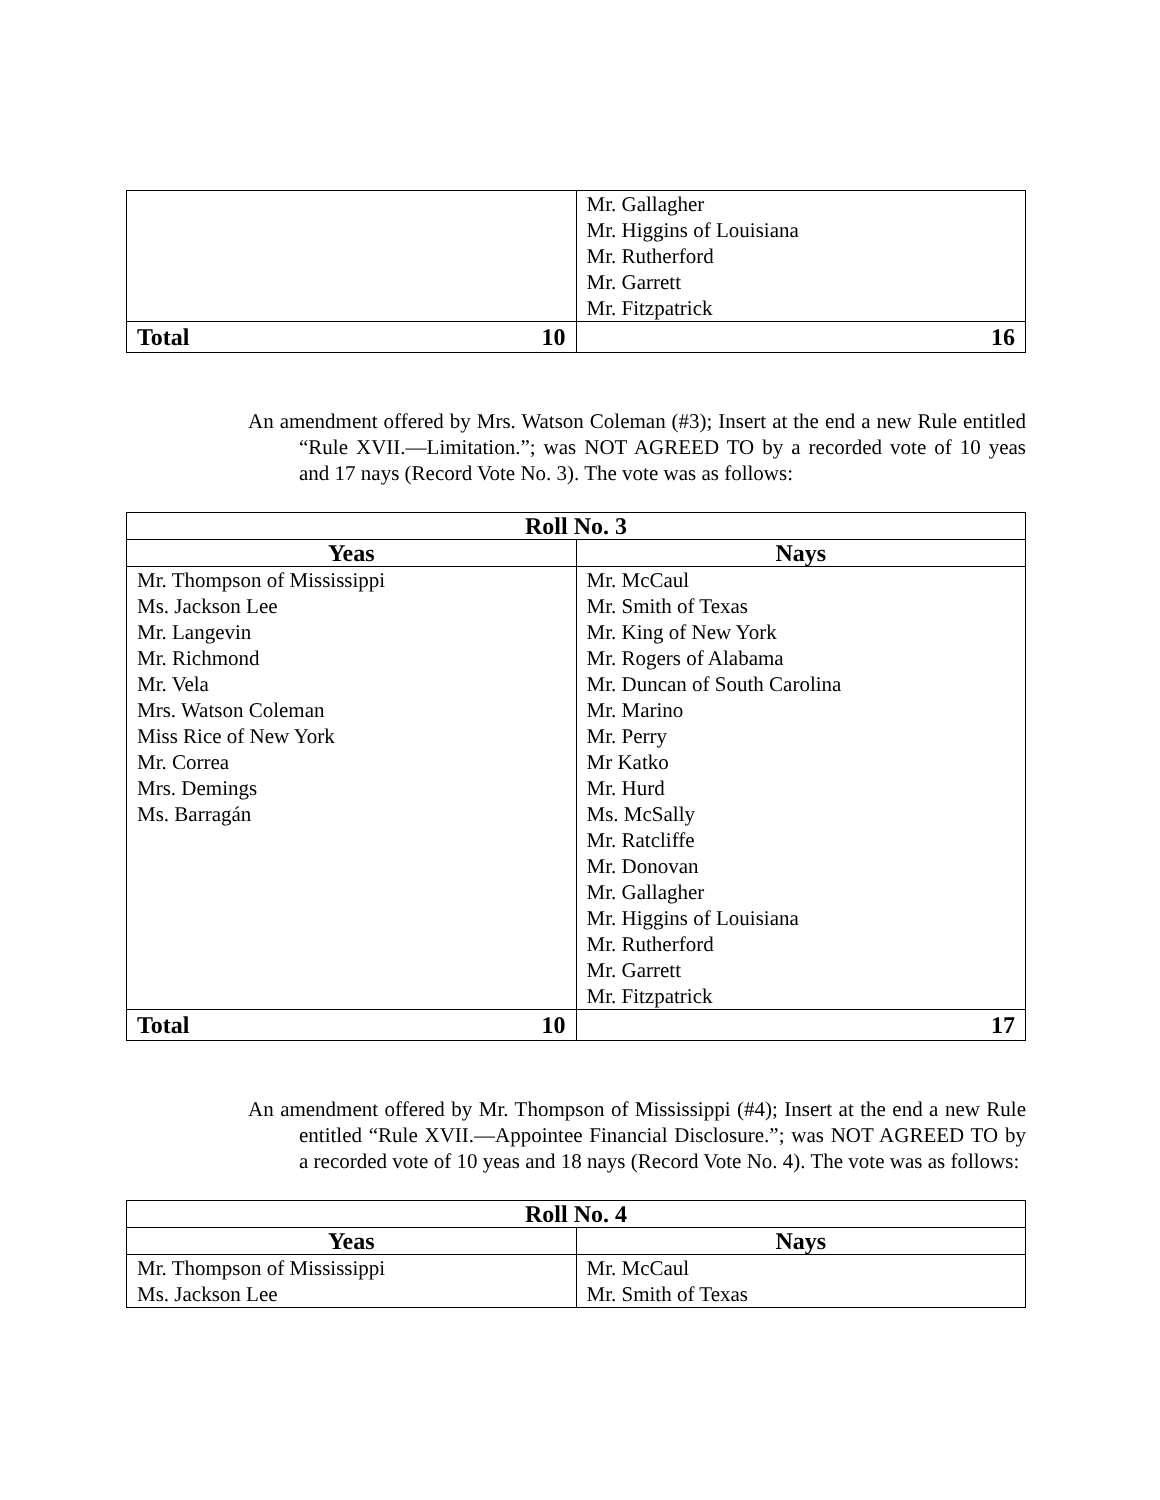| | Mr. Gallagher Mr. Higgins of Louisiana Mr. Rutherford Mr. Garrett Mr. Fitzpatrick |
| Total 10 | 16 |
An amendment offered by Mrs. Watson Coleman (#3); Insert at the end a new Rule entitled “Rule XVII.—Limitation.”; was NOT AGREED TO by a recorded vote of 10 yeas and 17 nays (Record Vote No. 3). The vote was as follows:
| Roll No. 3 | |
| --- | --- |
| Yeas | Nays |
| Mr. Thompson of Mississippi Ms. Jackson Lee Mr. Langevin Mr. Richmond Mr. Vela Mrs. Watson Coleman Miss Rice of New York Mr. Correa Mrs. Demings Ms. Barragán | Mr. McCaul Mr. Smith of Texas Mr. King of New York Mr. Rogers of Alabama Mr. Duncan of South Carolina Mr. Marino Mr. Perry Mr Katko Mr. Hurd Ms. McSally Mr. Ratcliffe Mr. Donovan Mr. Gallagher Mr. Higgins of Louisiana Mr. Rutherford Mr. Garrett Mr. Fitzpatrick |
| Total 10 | 17 |
An amendment offered by Mr. Thompson of Mississippi (#4); Insert at the end a new Rule entitled “Rule XVII.—Appointee Financial Disclosure.”; was NOT AGREED TO by a recorded vote of 10 yeas and 18 nays (Record Vote No. 4). The vote was as follows:
| Roll No. 4 | |
| --- | --- |
| Yeas | Nays |
| Mr. Thompson of Mississippi Ms. Jackson Lee | Mr. McCaul Mr. Smith of Texas |